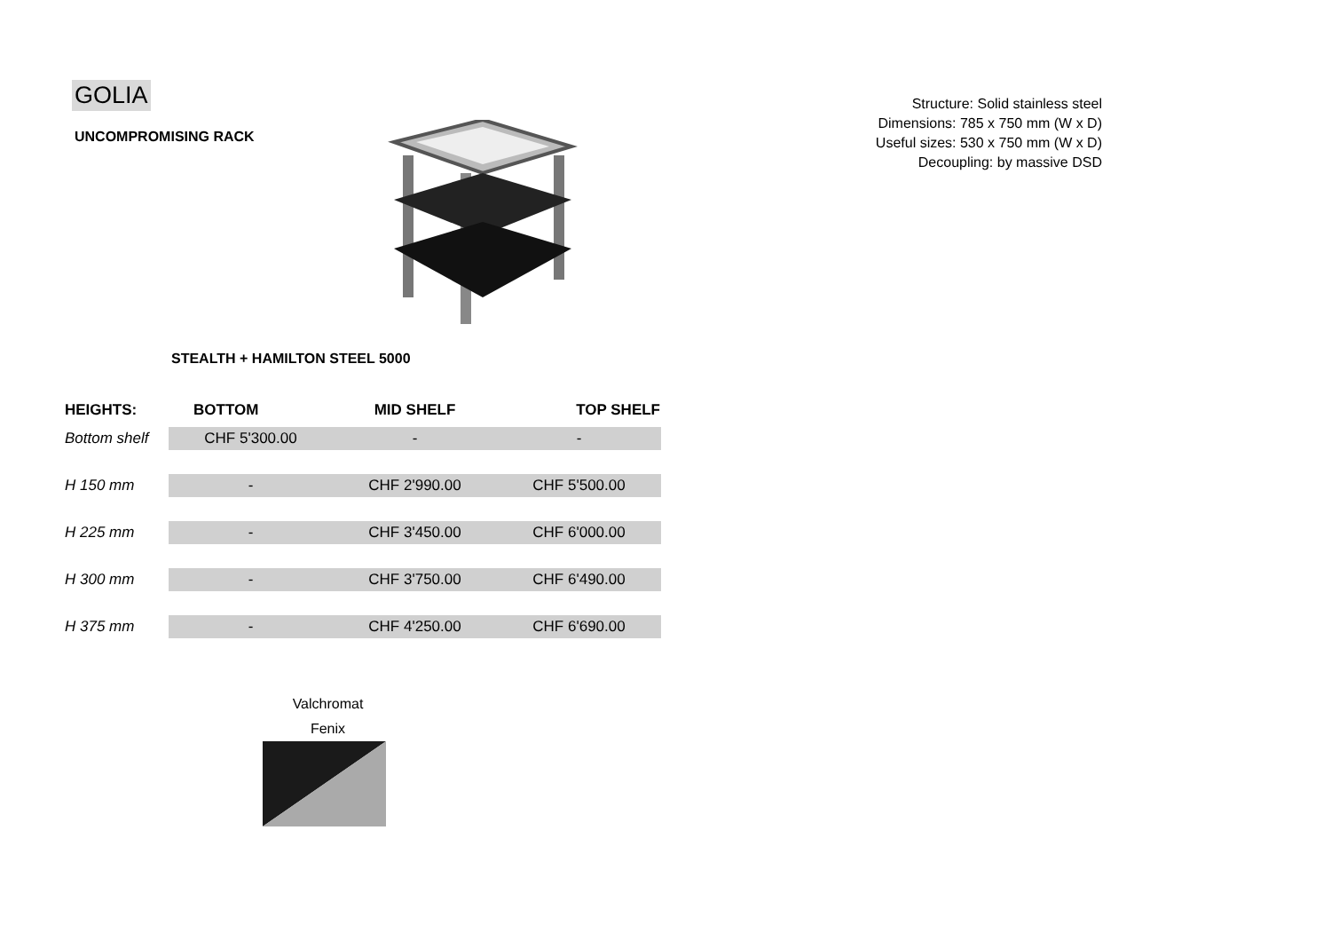GOLIA
UNCOMPROMISING RACK
STEALTH + HAMILTON STEEL 5000
| HEIGHTS: | BOTTOM | MID SHELF | TOP SHELF |
| --- | --- | --- | --- |
| Bottom shelf | CHF 5'300.00 | - | - |
| H 150 mm | - | CHF 2'990.00 | CHF 5'500.00 |
| H 225 mm | - | CHF 3'450.00 | CHF 6'000.00 |
| H 300 mm | - | CHF 3'750.00 | CHF 6'490.00 |
| H 375 mm | - | CHF 4'250.00 | CHF 6'690.00 |
Valchromat
Fenix
Structure: Solid stainless steel
Dimensions: 785 x 750 mm (W x D)
Useful sizes: 530 x 750 mm (W x D)
Decoupling: by massive DSD